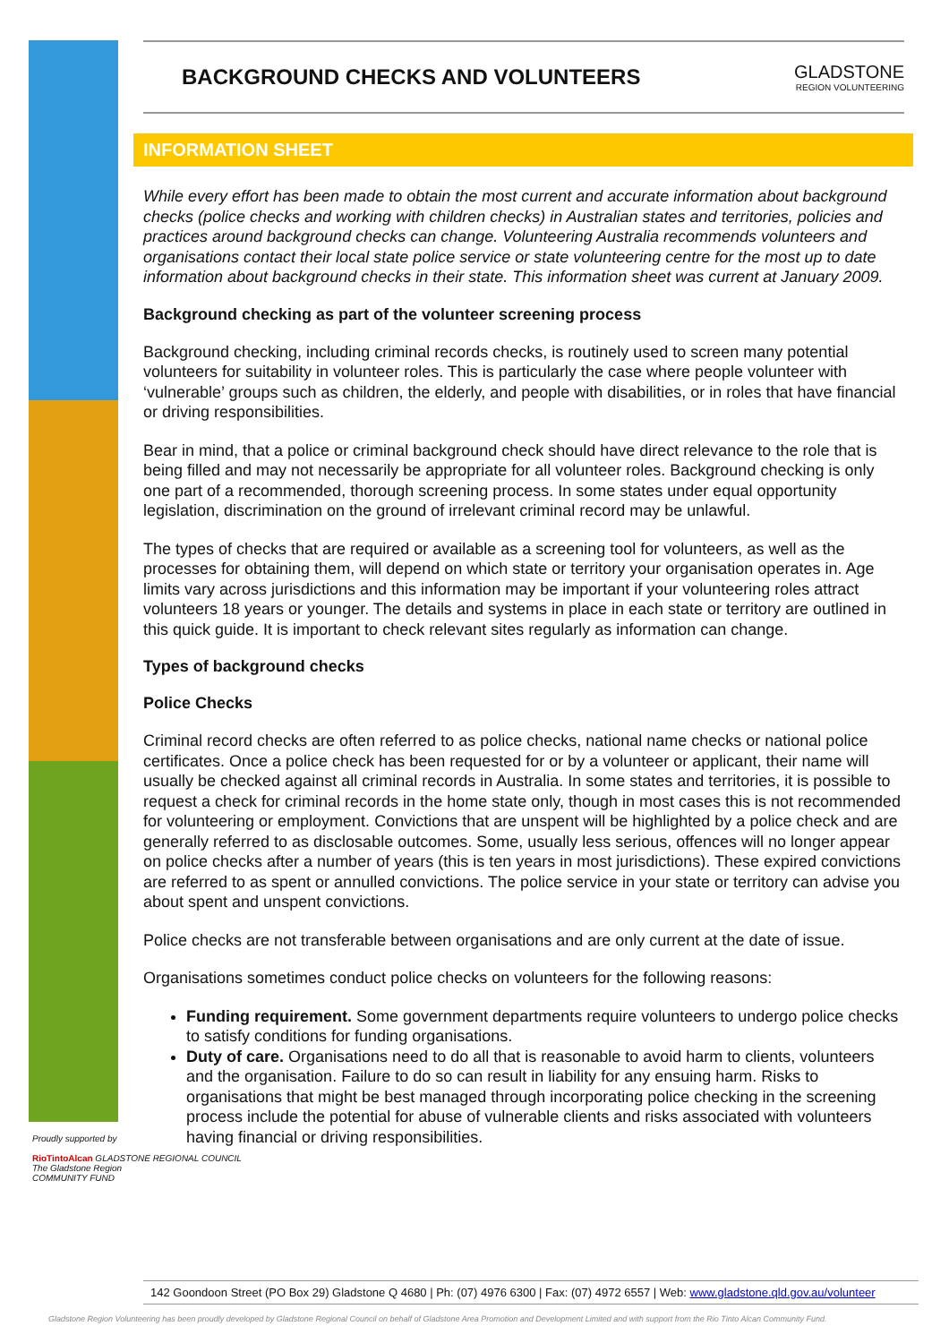Proudly supported by
RioTintoAlcan GLADSTONE REGIONAL COUNCIL
The Gladstone Region
COMMUNITY FUND
BACKGROUND CHECKS AND VOLUNTEERS
GLADSTONE
REGION VOLUNTEERING
INFORMATION SHEET
While every effort has been made to obtain the most current and accurate information about background checks (police checks and working with children checks) in Australian states and territories, policies and practices around background checks can change. Volunteering Australia recommends volunteers and organisations contact their local state police service or state volunteering centre for the most up to date information about background checks in their state. This information sheet was current at January 2009.
Background checking as part of the volunteer screening process
Background checking, including criminal records checks, is routinely used to screen many potential volunteers for suitability in volunteer roles. This is particularly the case where people volunteer with ‘vulnerable’ groups such as children, the elderly, and people with disabilities, or in roles that have financial or driving responsibilities.
Bear in mind, that a police or criminal background check should have direct relevance to the role that is being filled and may not necessarily be appropriate for all volunteer roles. Background checking is only one part of a recommended, thorough screening process. In some states under equal opportunity legislation, discrimination on the ground of irrelevant criminal record may be unlawful.
The types of checks that are required or available as a screening tool for volunteers, as well as the processes for obtaining them, will depend on which state or territory your organisation operates in. Age limits vary across jurisdictions and this information may be important if your volunteering roles attract volunteers 18 years or younger. The details and systems in place in each state or territory are outlined in this quick guide. It is important to check relevant sites regularly as information can change.
Types of background checks
Police Checks
Criminal record checks are often referred to as police checks, national name checks or national police certificates. Once a police check has been requested for or by a volunteer or applicant, their name will usually be checked against all criminal records in Australia. In some states and territories, it is possible to request a check for criminal records in the home state only, though in most cases this is not recommended for volunteering or employment. Convictions that are unspent will be highlighted by a police check and are generally referred to as disclosable outcomes. Some, usually less serious, offences will no longer appear on police checks after a number of years (this is ten years in most jurisdictions). These expired convictions are referred to as spent or annulled convictions. The police service in your state or territory can advise you about spent and unspent convictions.
Police checks are not transferable between organisations and are only current at the date of issue.
Organisations sometimes conduct police checks on volunteers for the following reasons:
Funding requirement. Some government departments require volunteers to undergo police checks to satisfy conditions for funding organisations.
Duty of care. Organisations need to do all that is reasonable to avoid harm to clients, volunteers and the organisation. Failure to do so can result in liability for any ensuing harm. Risks to organisations that might be best managed through incorporating police checking in the screening process include the potential for abuse of vulnerable clients and risks associated with volunteers having financial or driving responsibilities.
142 Goondoon Street (PO Box 29) Gladstone Q 4680 | Ph: (07) 4976 6300 | Fax: (07) 4972 6557 | Web: www.gladstone.qld.gov.au/volunteer
Gladstone Region Volunteering has been proudly developed by Gladstone Regional Council on behalf of Gladstone Area Promotion and Development Limited and with support from the Rio Tinto Alcan Community Fund.